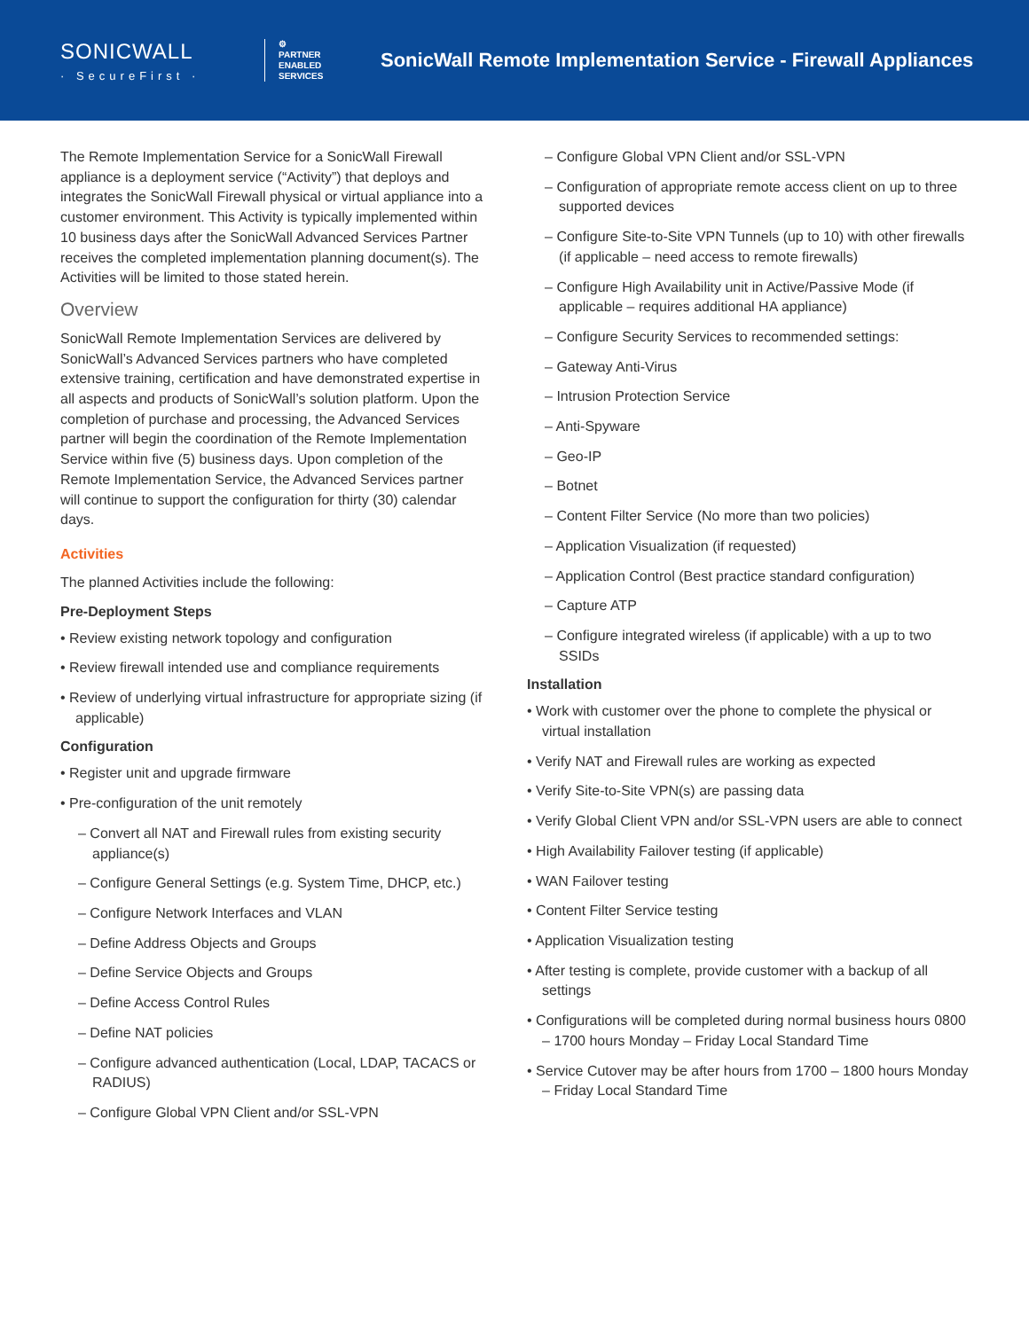SONICWALL
· SecureFirst ·
⚙
PARTNER
ENABLED
SERVICES
SonicWall Remote Implementation Service - Firewall Appliances
The Remote Implementation Service for a SonicWall Firewall appliance is a deployment service (“Activity”) that deploys and integrates the SonicWall Firewall physical or virtual appliance into a customer environment. This Activity is typically implemented within 10 business days after the SonicWall Advanced Services Partner receives the completed implementation planning document(s). The Activities will be limited to those stated herein.
Overview
SonicWall Remote Implementation Services are delivered by SonicWall’s Advanced Services partners who have completed extensive training, certification and have demonstrated expertise in all aspects and products of SonicWall’s solution platform. Upon the completion of purchase and processing, the Advanced Services partner will begin the coordination of the Remote Implementation Service within five (5) business days. Upon completion of the Remote Implementation Service, the Advanced Services partner will continue to support the configuration for thirty (30) calendar days.
Activities
The planned Activities include the following:
Pre-Deployment Steps
• Review existing network topology and configuration
• Review firewall intended use and compliance requirements
• Review of underlying virtual infrastructure for appropriate sizing (if applicable)
Configuration
• Register unit and upgrade firmware
• Pre-configuration of the unit remotely
– Convert all NAT and Firewall rules from existing security appliance(s)
– Configure General Settings (e.g. System Time, DHCP, etc.)
– Configure Network Interfaces and VLAN
– Define Address Objects and Groups
– Define Service Objects and Groups
– Define Access Control Rules
– Define NAT policies
– Configure advanced authentication (Local, LDAP, TACACS or RADIUS)
– Configure Global VPN Client and/or SSL-VPN
– Configure Global VPN Client and/or SSL-VPN
– Configuration of appropriate remote access client on up to three supported devices
– Configure Site-to-Site VPN Tunnels (up to 10) with other firewalls (if applicable – need access to remote firewalls)
– Configure High Availability unit in Active/Passive Mode (if applicable – requires additional HA appliance)
– Configure Security Services to recommended settings:
– Gateway Anti-Virus
– Intrusion Protection Service
– Anti-Spyware
– Geo-IP
– Botnet
– Content Filter Service (No more than two policies)
– Application Visualization (if requested)
– Application Control (Best practice standard configuration)
– Capture ATP
– Configure integrated wireless (if applicable) with a up to two SSIDs
Installation
• Work with customer over the phone to complete the physical or virtual installation
• Verify NAT and Firewall rules are working as expected
• Verify Site-to-Site VPN(s) are passing data
• Verify Global Client VPN and/or SSL-VPN users are able to connect
• High Availability Failover testing (if applicable)
• WAN Failover testing
• Content Filter Service testing
• Application Visualization testing
• After testing is complete, provide customer with a backup of all settings
• Configurations will be completed during normal business hours 0800 – 1700 hours Monday – Friday Local Standard Time
• Service Cutover may be after hours from 1700 – 1800 hours Monday – Friday Local Standard Time